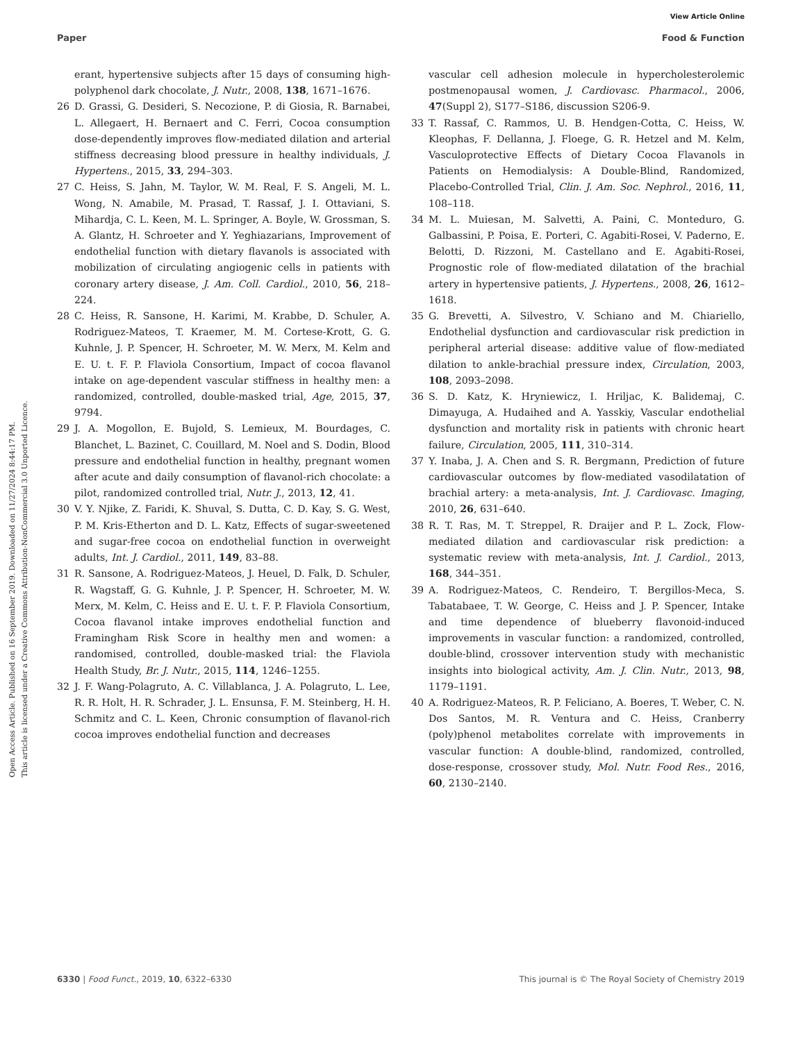View Article Online
Paper Food & Function
Open Access Article. Published on 16 September 2019. Downloaded on 11/27/2024 8:44:17 PM.
This article is licensed under a Creative Commons Attribution-NonCommercial 3.0 Unported Licence.
erant, hypertensive subjects after 15 days of consuming high-polyphenol dark chocolate, J. Nutr., 2008, 138, 1671–1676.
26 D. Grassi, G. Desideri, S. Necozione, P. di Giosia, R. Barnabei, L. Allegaert, H. Bernaert and C. Ferri, Cocoa consumption dose-dependently improves flow-mediated dilation and arterial stiffness decreasing blood pressure in healthy individuals, J. Hypertens., 2015, 33, 294–303.
27 C. Heiss, S. Jahn, M. Taylor, W. M. Real, F. S. Angeli, M. L. Wong, N. Amabile, M. Prasad, T. Rassaf, J. I. Ottaviani, S. Mihardja, C. L. Keen, M. L. Springer, A. Boyle, W. Grossman, S. A. Glantz, H. Schroeter and Y. Yeghiazarians, Improvement of endothelial function with dietary flavanols is associated with mobilization of circulating angiogenic cells in patients with coronary artery disease, J. Am. Coll. Cardiol., 2010, 56, 218–224.
28 C. Heiss, R. Sansone, H. Karimi, M. Krabbe, D. Schuler, A. Rodriguez-Mateos, T. Kraemer, M. M. Cortese-Krott, G. G. Kuhnle, J. P. Spencer, H. Schroeter, M. W. Merx, M. Kelm and E. U. t. F. P. Flaviola Consortium, Impact of cocoa flavanol intake on age-dependent vascular stiffness in healthy men: a randomized, controlled, double-masked trial, Age, 2015, 37, 9794.
29 J. A. Mogollon, E. Bujold, S. Lemieux, M. Bourdages, C. Blanchet, L. Bazinet, C. Couillard, M. Noel and S. Dodin, Blood pressure and endothelial function in healthy, pregnant women after acute and daily consumption of flavanol-rich chocolate: a pilot, randomized controlled trial, Nutr. J., 2013, 12, 41.
30 V. Y. Njike, Z. Faridi, K. Shuval, S. Dutta, C. D. Kay, S. G. West, P. M. Kris-Etherton and D. L. Katz, Effects of sugar-sweetened and sugar-free cocoa on endothelial function in overweight adults, Int. J. Cardiol., 2011, 149, 83–88.
31 R. Sansone, A. Rodriguez-Mateos, J. Heuel, D. Falk, D. Schuler, R. Wagstaff, G. G. Kuhnle, J. P. Spencer, H. Schroeter, M. W. Merx, M. Kelm, C. Heiss and E. U. t. F. P. Flaviola Consortium, Cocoa flavanol intake improves endothelial function and Framingham Risk Score in healthy men and women: a randomised, controlled, double-masked trial: the Flaviola Health Study, Br. J. Nutr., 2015, 114, 1246–1255.
32 J. F. Wang-Polagruto, A. C. Villablanca, J. A. Polagruto, L. Lee, R. R. Holt, H. R. Schrader, J. L. Ensunsa, F. M. Steinberg, H. H. Schmitz and C. L. Keen, Chronic consumption of flavanol-rich cocoa improves endothelial function and decreases
vascular cell adhesion molecule in hypercholesterolemic postmenopausal women, J. Cardiovasc. Pharmacol., 2006, 47(Suppl 2), S177–S186, discussion S206-9.
33 T. Rassaf, C. Rammos, U. B. Hendgen-Cotta, C. Heiss, W. Kleophas, F. Dellanna, J. Floege, G. R. Hetzel and M. Kelm, Vasculoprotective Effects of Dietary Cocoa Flavanols in Patients on Hemodialysis: A Double-Blind, Randomized, Placebo-Controlled Trial, Clin. J. Am. Soc. Nephrol., 2016, 11, 108–118.
34 M. L. Muiesan, M. Salvetti, A. Paini, C. Monteduro, G. Galbassini, P. Poisa, E. Porteri, C. Agabiti-Rosei, V. Paderno, E. Belotti, D. Rizzoni, M. Castellano and E. Agabiti-Rosei, Prognostic role of flow-mediated dilatation of the brachial artery in hypertensive patients, J. Hypertens., 2008, 26, 1612–1618.
35 G. Brevetti, A. Silvestro, V. Schiano and M. Chiariello, Endothelial dysfunction and cardiovascular risk prediction in peripheral arterial disease: additive value of flow-mediated dilation to ankle-brachial pressure index, Circulation, 2003, 108, 2093–2098.
36 S. D. Katz, K. Hryniewicz, I. Hriljac, K. Balidemaj, C. Dimayuga, A. Hudaihed and A. Yasskiy, Vascular endothelial dysfunction and mortality risk in patients with chronic heart failure, Circulation, 2005, 111, 310–314.
37 Y. Inaba, J. A. Chen and S. R. Bergmann, Prediction of future cardiovascular outcomes by flow-mediated vasodilatation of brachial artery: a meta-analysis, Int. J. Cardiovasc. Imaging, 2010, 26, 631–640.
38 R. T. Ras, M. T. Streppel, R. Draijer and P. L. Zock, Flow-mediated dilation and cardiovascular risk prediction: a systematic review with meta-analysis, Int. J. Cardiol., 2013, 168, 344–351.
39 A. Rodriguez-Mateos, C. Rendeiro, T. Bergillos-Meca, S. Tabatabaee, T. W. George, C. Heiss and J. P. Spencer, Intake and time dependence of blueberry flavonoid-induced improvements in vascular function: a randomized, controlled, double-blind, crossover intervention study with mechanistic insights into biological activity, Am. J. Clin. Nutr., 2013, 98, 1179–1191.
40 A. Rodriguez-Mateos, R. P. Feliciano, A. Boeres, T. Weber, C. N. Dos Santos, M. R. Ventura and C. Heiss, Cranberry (poly)phenol metabolites correlate with improvements in vascular function: A double-blind, randomized, controlled, dose-response, crossover study, Mol. Nutr. Food Res., 2016, 60, 2130–2140.
6330 | Food Funct., 2019, 10, 6322–6330 This journal is © The Royal Society of Chemistry 2019